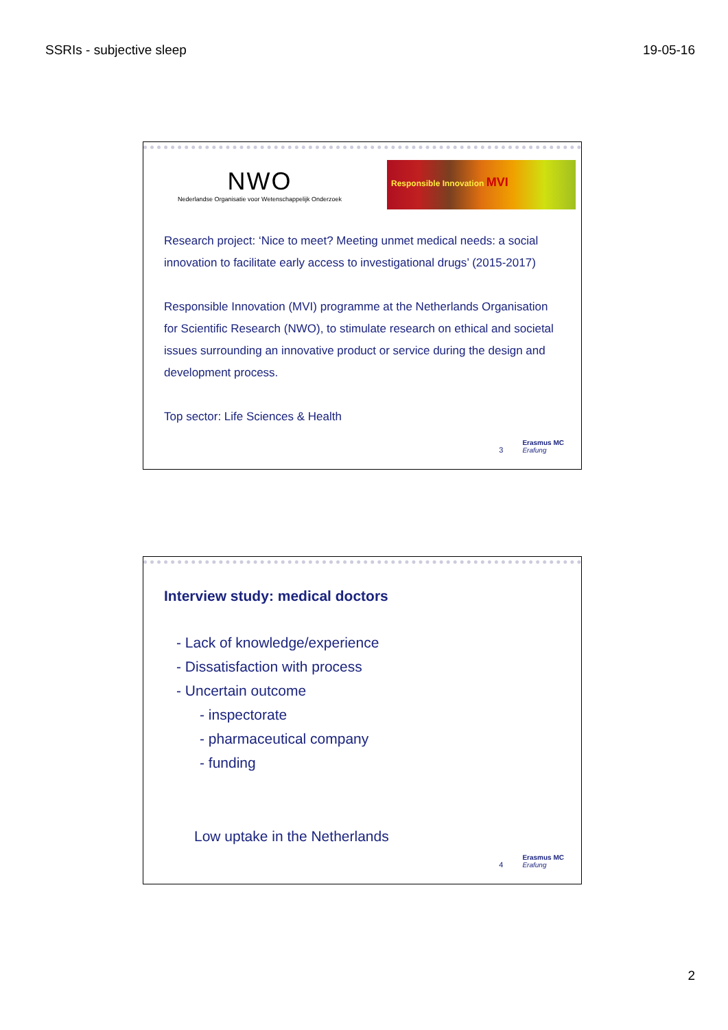SSRIs - subjective sleep 19-05-16
NWO
Nederlandse Organisatie voor Wetenschappelijk Onderzoek
Responsible Innovation MVI
Research project: ‘Nice to meet? Meeting unmet medical needs: a social innovation to facilitate early access to investigational drugs’ (2015-2017)
Responsible Innovation (MVI) programme at the Netherlands Organisation for Scientific Research (NWO), to stimulate research on ethical and societal issues surrounding an innovative product or service during the design and development process.
Top sector: Life Sciences & Health
3 Erasmus MC
Erafung
Interview study: medical doctors
- Lack of knowledge/experience
- Dissatisfaction with process
- Uncertain outcome
- inspectorate
- pharmaceutical company
- funding
Low uptake in the Netherlands
4 Erasmus MC
Erafung
2